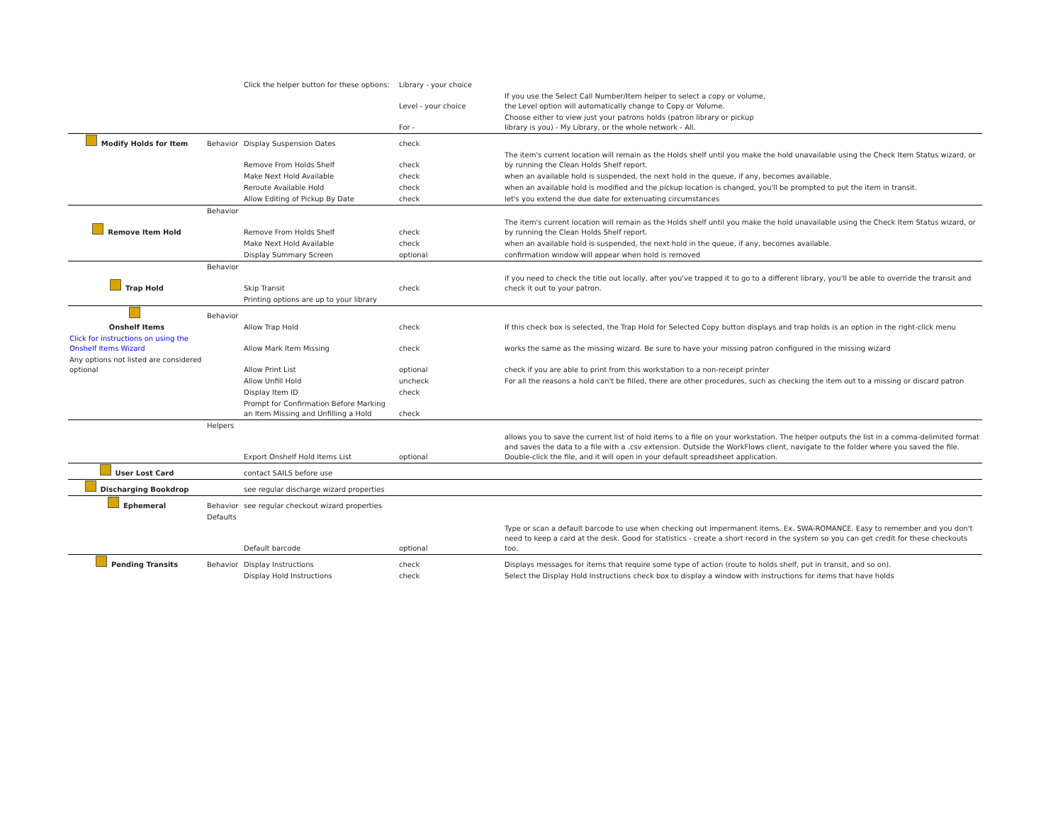| | | Click the helper button for these options: | Library - your choice | |
| | | | Level - your choice | If you use the Select Call Number/Item helper to select a copy or volume, the Level option will automatically change to Copy or Volume. |
| | | | For - | Choose either to view just your patrons holds (patron library or pickup library is you) - My Library, or the whole network - All. |
| Modify Holds for Item | Behavior | Display Suspension Dates | check | |
| | | Remove From Holds Shelf | check | The item's current location will remain as the Holds shelf until you make the hold unavailable using the Check Item Status wizard, or by running the Clean Holds Shelf report. |
| | | Make Next Hold Available | check | when an available hold is suspended, the next hold in the queue, if any, becomes available. |
| | | Reroute Available Hold | check | when an available hold is modified and the pickup location is changed, you'll be prompted to put the item in transit. |
| | | Allow Editing of Pickup By Date | check | let's you extend the due date for extenuating circumstances |
| | Behavior | | | |
| Remove Item Hold | | Remove From Holds Shelf | check | The item's current location will remain as the Holds shelf until you make the hold unavailable using the Check Item Status wizard, or by running the Clean Holds Shelf report. |
| | | Make Next Hold Available | check | when an available hold is suspended, the next hold in the queue, if any, becomes available. |
| | | Display Summary Screen | optional | confirmation window will appear when hold is removed |
| | Behavior | | | |
| Trap Hold | | Skip Transit | check | if you need to check the title out locally, after you've trapped it to go to a different library, you'll be able to override the transit and check it out to your patron. |
| | | Printing options are up to your library | | |
| | Behavior | | | |
| Onshelf Items | | Allow Trap Hold | check | If this check box is selected, the Trap Hold for Selected Copy button displays and trap holds is an option in the right-click menu |
| Click for instructions on using the Onshelf Items Wizard | | Allow Mark Item Missing | check | works the same as the missing wizard. Be sure to have your missing patron configured in the missing wizard |
| Any options not listed are considered optional | | Allow Print List | optional | check if you are able to print from this workstation to a non-receipt printer |
| | | Allow Unfill Hold | uncheck | For all the reasons a hold can't be filled, there are other procedures, such as checking the item out to a missing or discard patron |
| | | Display Item ID | check | |
| | | Prompt for Confirmation Before Marking an Item Missing and Unfilling a Hold | check | |
| | Helpers | | | |
| | | Export Onshelf Hold Items List | optional | allows you to save the current list of hold items to a file on your workstation. The helper outputs the list in a comma-delimited format and saves the data to a file with a .csv extension. Outside the WorkFlows client, navigate to the folder where you saved the file. Double-click the file, and it will open in your default spreadsheet application. |
| User Lost Card | | contact SAILS before use | | |
| Discharging Bookdrop | | see regular discharge wizard properties | | |
| Ephemeral | Behavior | see regular checkout wizard properties | | |
| | Defaults | | | |
| | | Default barcode | optional | Type or scan a default barcode to use when checking out impermanent items. Ex. SWA-ROMANCE. Easy to remember and you don't need to keep a card at the desk. Good for statistics - create a short record in the system so you can get credit for these checkouts too. |
| Pending Transits | Behavior | Display Instructions | check | Displays messages for items that require some type of action (route to holds shelf, put in transit, and so on). |
| | | Display Hold Instructions | check | Select the Display Hold Instructions check box to display a window with instructions for items that have holds |